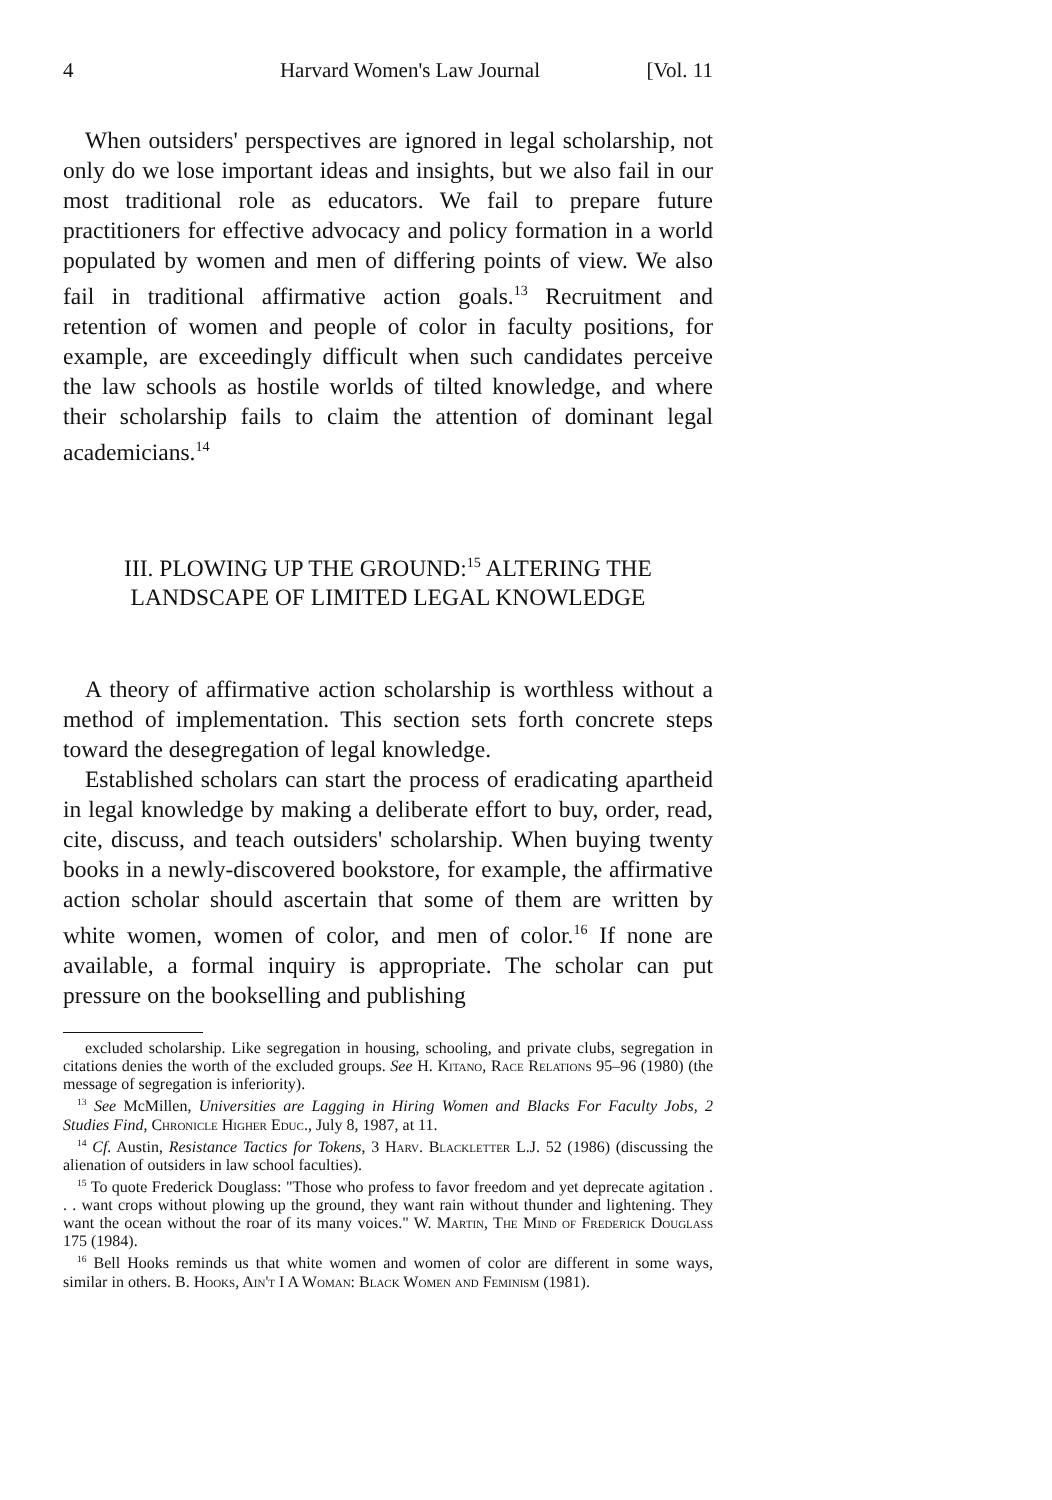4 Harvard Women's Law Journal [Vol. 11
When outsiders' perspectives are ignored in legal scholarship, not only do we lose important ideas and insights, but we also fail in our most traditional role as educators. We fail to prepare future practitioners for effective advocacy and policy formation in a world populated by women and men of differing points of view. We also fail in traditional affirmative action goals.<sup>13</sup> Recruitment and retention of women and people of color in faculty positions, for example, are exceedingly difficult when such candidates perceive the law schools as hostile worlds of tilted knowledge, and where their scholarship fails to claim the attention of dominant legal academicians.<sup>14</sup>
III. PLOWING UP THE GROUND:<sup>15</sup> ALTERING THE
LANDSCAPE OF LIMITED LEGAL KNOWLEDGE
A theory of affirmative action scholarship is worthless without a method of implementation. This section sets forth concrete steps toward the desegregation of legal knowledge.
Established scholars can start the process of eradicating apartheid in legal knowledge by making a deliberate effort to buy, order, read, cite, discuss, and teach outsiders' scholarship. When buying twenty books in a newly-discovered bookstore, for example, the affirmative action scholar should ascertain that some of them are written by white women, women of color, and men of color.<sup>16</sup> If none are available, a formal inquiry is appropriate. The scholar can put pressure on the bookselling and publishing
excluded scholarship. Like segregation in housing, schooling, and private clubs, segregation in citations denies the worth of the excluded groups. See H. Kitano, Race Relations 95–96 (1980) (the message of segregation is inferiority).
<sup>13</sup> See McMillen, Universities are Lagging in Hiring Women and Blacks For Faculty Jobs, 2 Studies Find, Chronicle Higher Educ., July 8, 1987, at 11.
<sup>14</sup> Cf. Austin, Resistance Tactics for Tokens, 3 Harv. Blackletter L.J. 52 (1986) (discussing the alienation of outsiders in law school faculties).
<sup>15</sup> To quote Frederick Douglass: "Those who profess to favor freedom and yet deprecate agitation . . . want crops without plowing up the ground, they want rain without thunder and lightening. They want the ocean without the roar of its many voices." W. Martin, The Mind of Frederick Douglass 175 (1984).
<sup>16</sup> Bell Hooks reminds us that white women and women of color are different in some ways, similar in others. B. Hooks, Ain't I A Woman: Black Women and Feminism (1981).